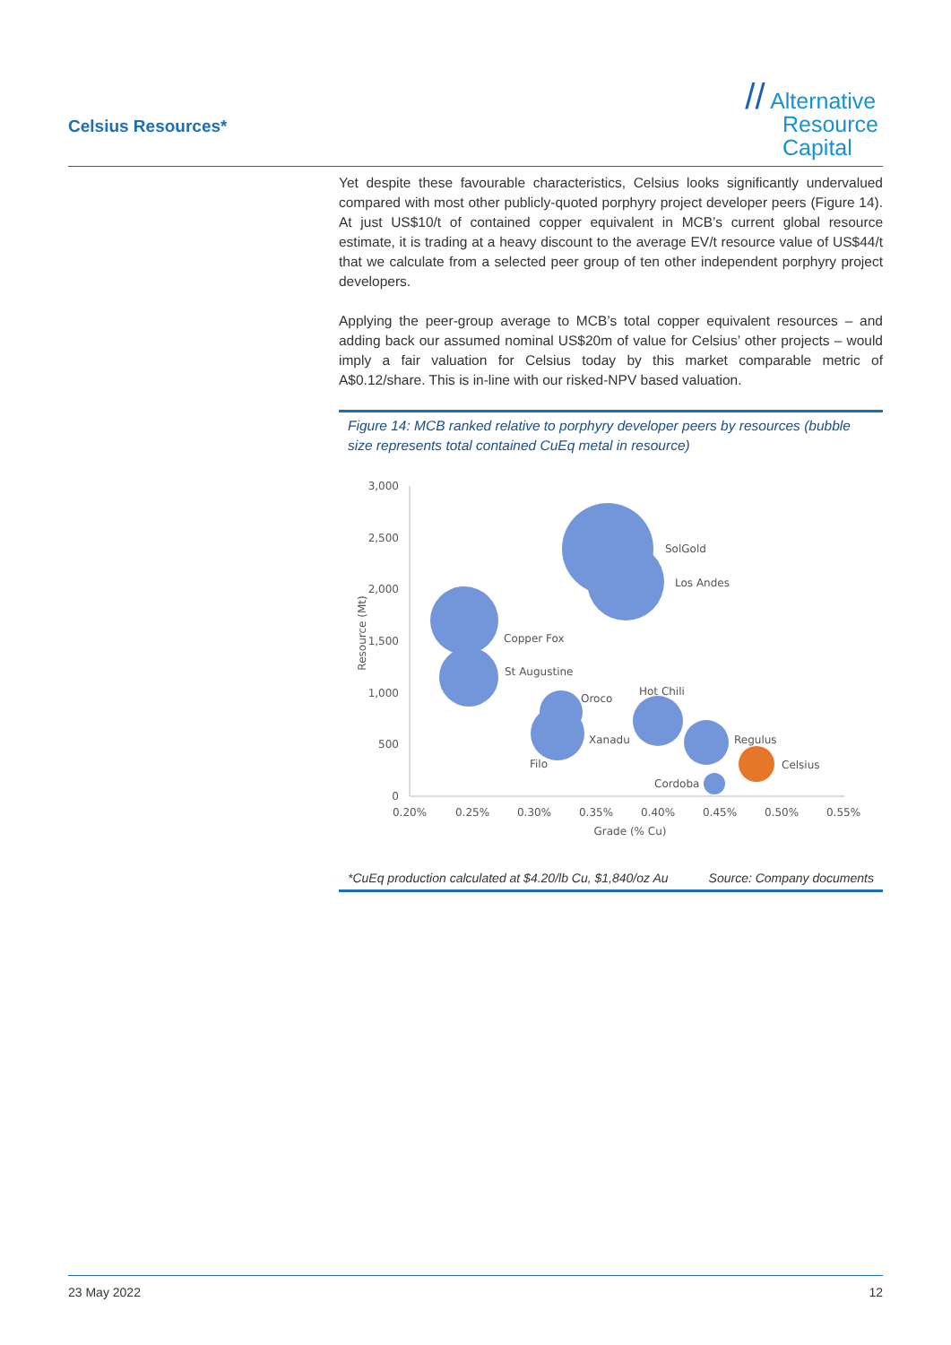Celsius Resources*
// Alternative
Resource
Capital
Yet despite these favourable characteristics, Celsius looks significantly undervalued compared with most other publicly-quoted porphyry project developer peers (Figure 14). At just US$10/t of contained copper equivalent in MCB’s current global resource estimate, it is trading at a heavy discount to the average EV/t resource value of US$44/t that we calculate from a selected peer group of ten other independent porphyry project developers.
Applying the peer-group average to MCB’s total copper equivalent resources – and adding back our assumed nominal US$20m of value for Celsius’ other projects – would imply a fair valuation for Celsius today by this market comparable metric of A$0.12/share. This is in-line with our risked-NPV based valuation.
Figure 14: MCB ranked relative to porphyry developer peers by resources (bubble size represents total contained CuEq metal in resource)
3,000
2,500
2,000
1,500
1,000
500
0
0.20%
0.25%
0.30%
0.35%
0.40%
0.45%
0.50%
0.55%
Grade (% Cu)
Resource (Mt)
SolGold
Los Andes
Copper Fox
St Augustine
Oroco
Hot Chili
Xanadu
Regulus
Filo
Celsius
Cordoba
*CuEq production calculated at $4.20/lb Cu, $1,840/oz Au Source: Company documents
23 May 2022 12